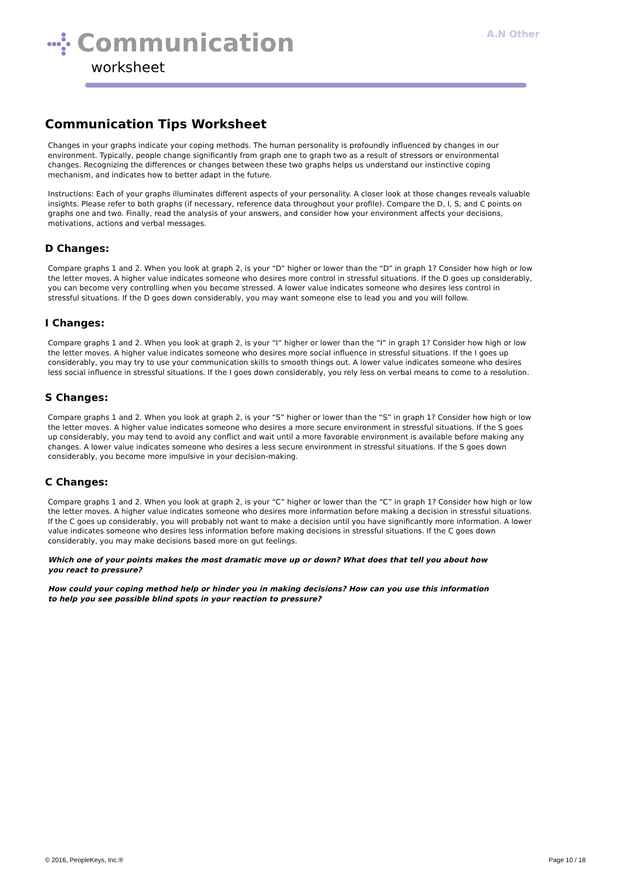Communication
worksheet
A.N Other
Communication Tips Worksheet
Changes in your graphs indicate your coping methods. The human personality is profoundly influenced by changes in our environment. Typically, people change significantly from graph one to graph two as a result of stressors or environmental changes. Recognizing the differences or changes between these two graphs helps us understand our instinctive coping mechanism, and indicates how to better adapt in the future.
Instructions: Each of your graphs illuminates different aspects of your personality. A closer look at those changes reveals valuable insights. Please refer to both graphs (if necessary, reference data throughout your profile). Compare the D, I, S, and C points on graphs one and two. Finally, read the analysis of your answers, and consider how your environment affects your decisions, motivations, actions and verbal messages.
D Changes:
Compare graphs 1 and 2. When you look at graph 2, is your “D” higher or lower than the “D” in graph 1? Consider how high or low the letter moves. A higher value indicates someone who desires more control in stressful situations. If the D goes up considerably, you can become very controlling when you become stressed. A lower value indicates someone who desires less control in stressful situations. If the D goes down considerably, you may want someone else to lead you and you will follow.
I Changes:
Compare graphs 1 and 2. When you look at graph 2, is your “I” higher or lower than the “I” in graph 1? Consider how high or low the letter moves. A higher value indicates someone who desires more social influence in stressful situations. If the I goes up considerably, you may try to use your communication skills to smooth things out. A lower value indicates someone who desires less social influence in stressful situations. If the I goes down considerably, you rely less on verbal means to come to a resolution.
S Changes:
Compare graphs 1 and 2. When you look at graph 2, is your “S” higher or lower than the “S” in graph 1? Consider how high or low the letter moves. A higher value indicates someone who desires a more secure environment in stressful situations. If the S goes up considerably, you may tend to avoid any conflict and wait until a more favorable environment is available before making any changes. A lower value indicates someone who desires a less secure environment in stressful situations. If the S goes down considerably, you become more impulsive in your decision-making.
C Changes:
Compare graphs 1 and 2. When you look at graph 2, is your “C” higher or lower than the “C” in graph 1? Consider how high or low the letter moves. A higher value indicates someone who desires more information before making a decision in stressful situations. If the C goes up considerably, you will probably not want to make a decision until you have significantly more information. A lower value indicates someone who desires less information before making decisions in stressful situations. If the C goes down considerably, you may make decisions based more on gut feelings.
Which one of your points makes the most dramatic move up or down? What does that tell you about how you react to pressure?
How could your coping method help or hinder you in making decisions? How can you use this information to help you see possible blind spots in your reaction to pressure?
© 2016, PeopleKeys, Inc.® Page 10 / 18